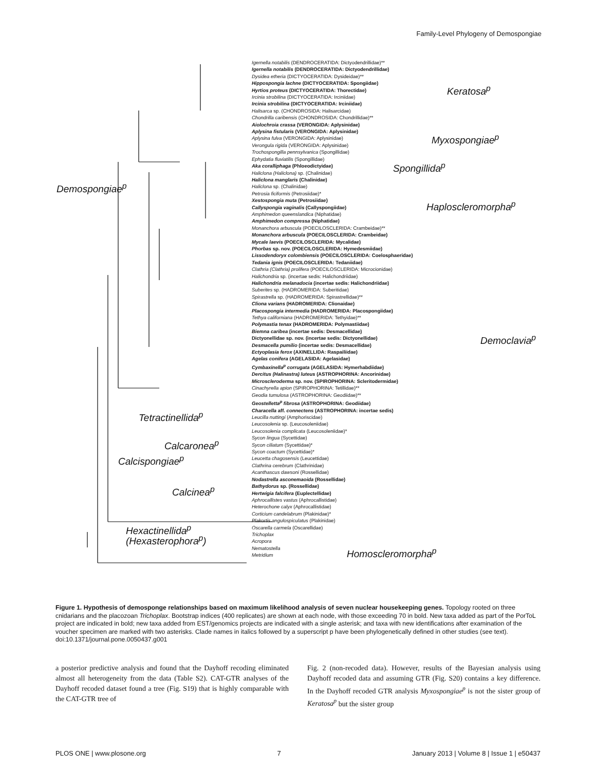Family-Level Phylogeny of Demospongiae
Keratosa<sup>p</sup>
Myxospongiae<sup>p</sup>
Spongillida<sup>p</sup>
Demospongiae<sup>p</sup>
Haploscleromorpha<sup>p</sup>
Democlavia<sup>p</sup>
Tetractinellida<sup>p</sup>
Calcaronea<sup>p</sup>
Calcispongiae<sup>p</sup>
Calcinea<sup>p</sup>
Hexactinellida<sup>p</sup> (Hexasterophora<sup>p</sup>)
Homoscleromorpha<sup>p</sup>
Igernella notabilis (DENDROCERATIDA: Dictyodendrillidae)**
Igernella notabilis (DENDROCERATIDA: Dictyodendrillidae)
Dysidea etheria (DICTYOCERATIDA: Dysideidae)**
Hippospongia lachne (DICTYOCERATIDA: Spongiidae)
Hyrtios proteus (DICTYOCERATIDA: Thorectidae)
Ircinia strobilina (DICTYOCERATIDA: Irciniidae)
Ircinia strobilina (DICTYOCERATIDA: Irciniidae)
Halisarca sp. (CHONDROSIDA: Halisarcidae)
Chondrilla caribensis (CHONDROSIDA: Chondrillidae)**
Aiolochroia crassa (VERONGIDA: Aplysinidae)
Aplysina fistularis (VERONGIDA: Aplysinidae)
Aplysina fulva (VERONGIDA: Aplysinidae)
Verongula rigida (VERONGIDA: Aplysinidae)
Trochospongilla pennsylvanica (Spongillidae)
Ephydatia fluviatilis (Spongillidae)
Aka coralliphaga (Phloeodictyidae)
Haliclona (Haliclona) sp. (Chalinidae)
Haliclona manglaris (Chalinidae)
Haliclona sp. (Chalinidae)
Petrosia ficiformis (Petrosiidae)*
Xestospongia muta (Petrosiidae)
Callyspongia vaginalis (Callyspongiidae)
Amphimedon queenslandica (Niphatidae)
Amphimedon compressa (Niphatidae)
Monanchora arbuscula (POECILOSCLERIDA: Crambeidae)**
Monanchora arbuscula (POECILOSCLERIDA: Crambeidae)
Mycale laevis (POECILOSCLERIDA: Mycalidae)
Phorbas sp. nov. (POECILOSCLERIDA: Hymedesmiidae)
Lissodendoryx colombiensis (POECILOSCLERIDA: Coelosphaeridae)
Tedania ignis (POECILOSCLERIDA: Tedaniidae)
Clathria (Clathria) prolifera (POECILOSCLERIDA: Microcionidae)
Halichondria sp. (incertae sedis: Halichondriidae)
Halichondria melanadocia (incertae sedis: Halichondriidae)
Suberites sp. (HADROMERIDA: Suberitidae)
Spirastrella sp. (HADROMERIDA: Spirastrellidae)**
Cliona varians (HADROMERIDA: Clionaidae)
Placospongia intermedia (HADROMERIDA: Placospongiidae)
Tethya californiana (HADROMERIDA: Tethyidae)**
Polymastia tenax (HADROMERIDA: Polymastiidae)
Biemna caribea (incertae sedis: Desmacellidae)
Dictyonellidae sp. nov. (incertae sedis: Dictyonellidae)
Desmacella pumilio (incertae sedis: Desmacellidae)
Ectyoplasia ferox (AXINELLIDA: Raspailiidae)
Agelas conifera (AGELASIDA: Agelasidae)
Cymbaxinella<sup>p</sup> corrugata (AGELASIDA: Hymerhabdiidae)
Dercitus (Halinastra) luteus (ASTROPHORINA: Ancorinidae)
Microscleroderma sp. nov. (SPIROPHORINA: Scleritodermidae)
Cinachyrella apion (SPIROPHORINA: Tetillidae)**
Geodia tumulosa (ASTROPHORINA: Geodiidae)**
Geostelletta<sup>p</sup> fibrosa (ASTROPHORINA: Geodiidae)
Characella aff. connectens (ASTROPHORINA: incertae sedis)
Leucilla nuttingi (Amphoriscidae)
Leucosolenia sp. (Leucosoleniidae)
Leucosolenia complicata (Leucosoleniidae)*
Sycon lingua (Sycettidae)
Sycon ciliatum (Sycettidae)*
Sycon coactum (Sycettidae)*
Leucetta chagosensis (Leucettidae)
Clathrina cerebrum (Clathrinidae)
Acanthascus dawsoni (Rossellidae)
Nodastrella asconemaoida (Rossellidae)
Bathydorus sp. (Rossellidae)
Hertwigia falcifera (Euplectellidae)
Aphrocallistes vastus (Aphrocallistidae)
Heterochone calyx (Aphrocallistidae)
Corticium candelabrum (Plakinidae)*
Plakortis angulospiculatus (Plakinidae)
Oscarella carmela (Oscarellidae)
Trichoplax
Acropora
Nematostella
Metridium
Figure 1. Hypothesis of demosponge relationships based on maximum likelihood analysis of seven nuclear housekeeping genes. Topology rooted on three cnidarians and the placozoan Trichoplax. Bootstrap indices (400 replicates) are shown at each node, with those exceeding 70 in bold. New taxa added as part of the PorToL project are indicated in bold; new taxa added from EST/genomics projects are indicated with a single asterisk; and taxa with new identifications after examination of the voucher specimen are marked with two asterisks. Clade names in italics followed by a superscript p have been phylogenetically defined in other studies (see text).
doi:10.1371/journal.pone.0050437.g001
a posterior predictive analysis and found that the Dayhoff recoding eliminated almost all heterogeneity from the data (Table S2). CAT-GTR analyses of the Dayhoff recoded dataset found a tree (Fig. S19) that is highly comparable with the CAT-GTR tree of
Fig. 2 (non-recoded data). However, results of the Bayesian analysis using Dayhoff recoded data and assuming GTR (Fig. S20) contains a key difference. In the Dayhoff recoded GTR analysis Myxospongiae<sup>p</sup> is not the sister group of Keratosa<sup>p</sup> but the sister group
PLOS ONE | www.plosone.org 7 January 2013 | Volume 8 | Issue 1 | e50437